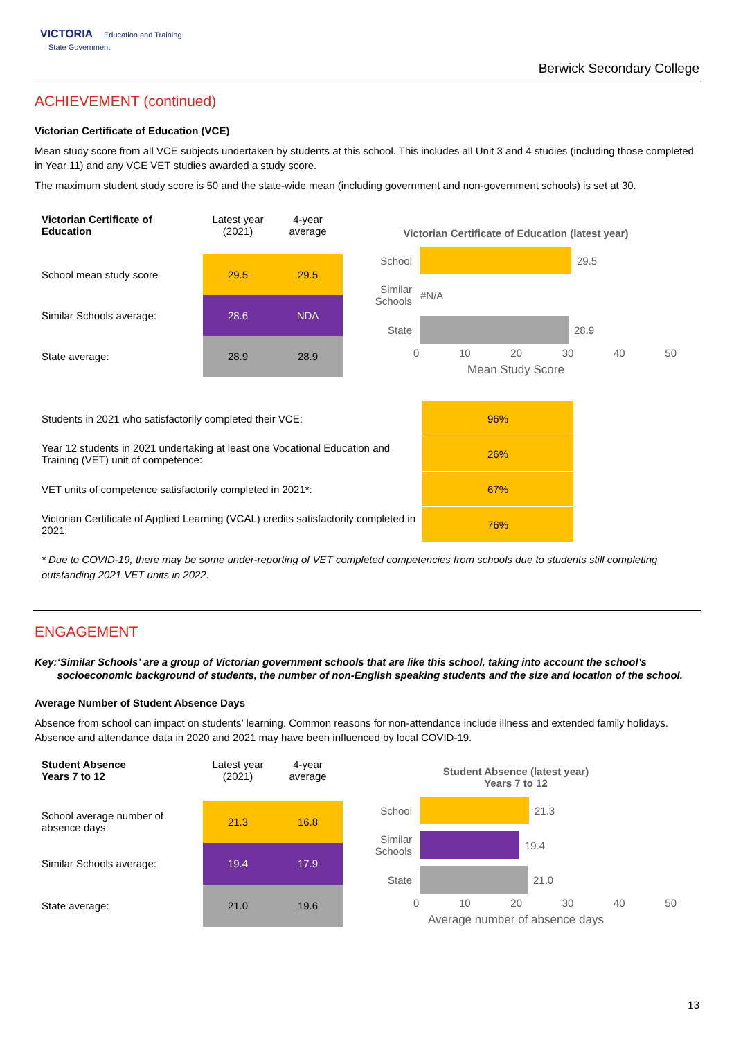VICTORIA Education and Training
State Government
Berwick Secondary College
ACHIEVEMENT (continued)
Victorian Certificate of Education (VCE)
Mean study score from all VCE subjects undertaken by students at this school. This includes all Unit 3 and 4 studies (including those completed in Year 11) and any VCE VET studies awarded a study score.
The maximum student study score is 50 and the state-wide mean (including government and non-government schools) is set at 30.
| Victorian Certificate of Education | Latest year (2021) | 4-year average |
| --- | --- | --- |
| School mean study score | 29.5 | 29.5 |
| Similar Schools average: | 28.6 | NDA |
| State average: | 28.9 | 28.9 |
Victorian Certificate of Education (latest year)
School 29.5
Similar Schools #N/A
State 28.9
0 10 20 30 40 50
Mean Study Score
| Students in 2021 who satisfactorily completed their VCE: | 96% |
| Year 12 students in 2021 undertaking at least one Vocational Education and Training (VET) unit of competence: | 26% |
| VET units of competence satisfactorily completed in 2021*: | 67% |
| Victorian Certificate of Applied Learning (VCAL) credits satisfactorily completed in 2021: | 76% |
* Due to COVID-19, there may be some under-reporting of VET completed competencies from schools due to students still completing outstanding 2021 VET units in 2022.
ENGAGEMENT
Key: ‘Similar Schools’ are a group of Victorian government schools that are like this school, taking into account the school’s socioeconomic background of students, the number of non-English speaking students and the size and location of the school.
Average Number of Student Absence Days
Absence from school can impact on students’ learning. Common reasons for non-attendance include illness and extended family holidays. Absence and attendance data in 2020 and 2021 may have been influenced by local COVID-19.
| Student Absence Years 7 to 12 | Latest year (2021) | 4-year average |
| --- | --- | --- |
| School average number of absence days: | 21.3 | 16.8 |
| Similar Schools average: | 19.4 | 17.9 |
| State average: | 21.0 | 19.6 |
Student Absence (latest year)
Years 7 to 12
School 21.3
Similar Schools 19.4
State 21.0
0 10 20 30 40 50
Average number of absence days
13